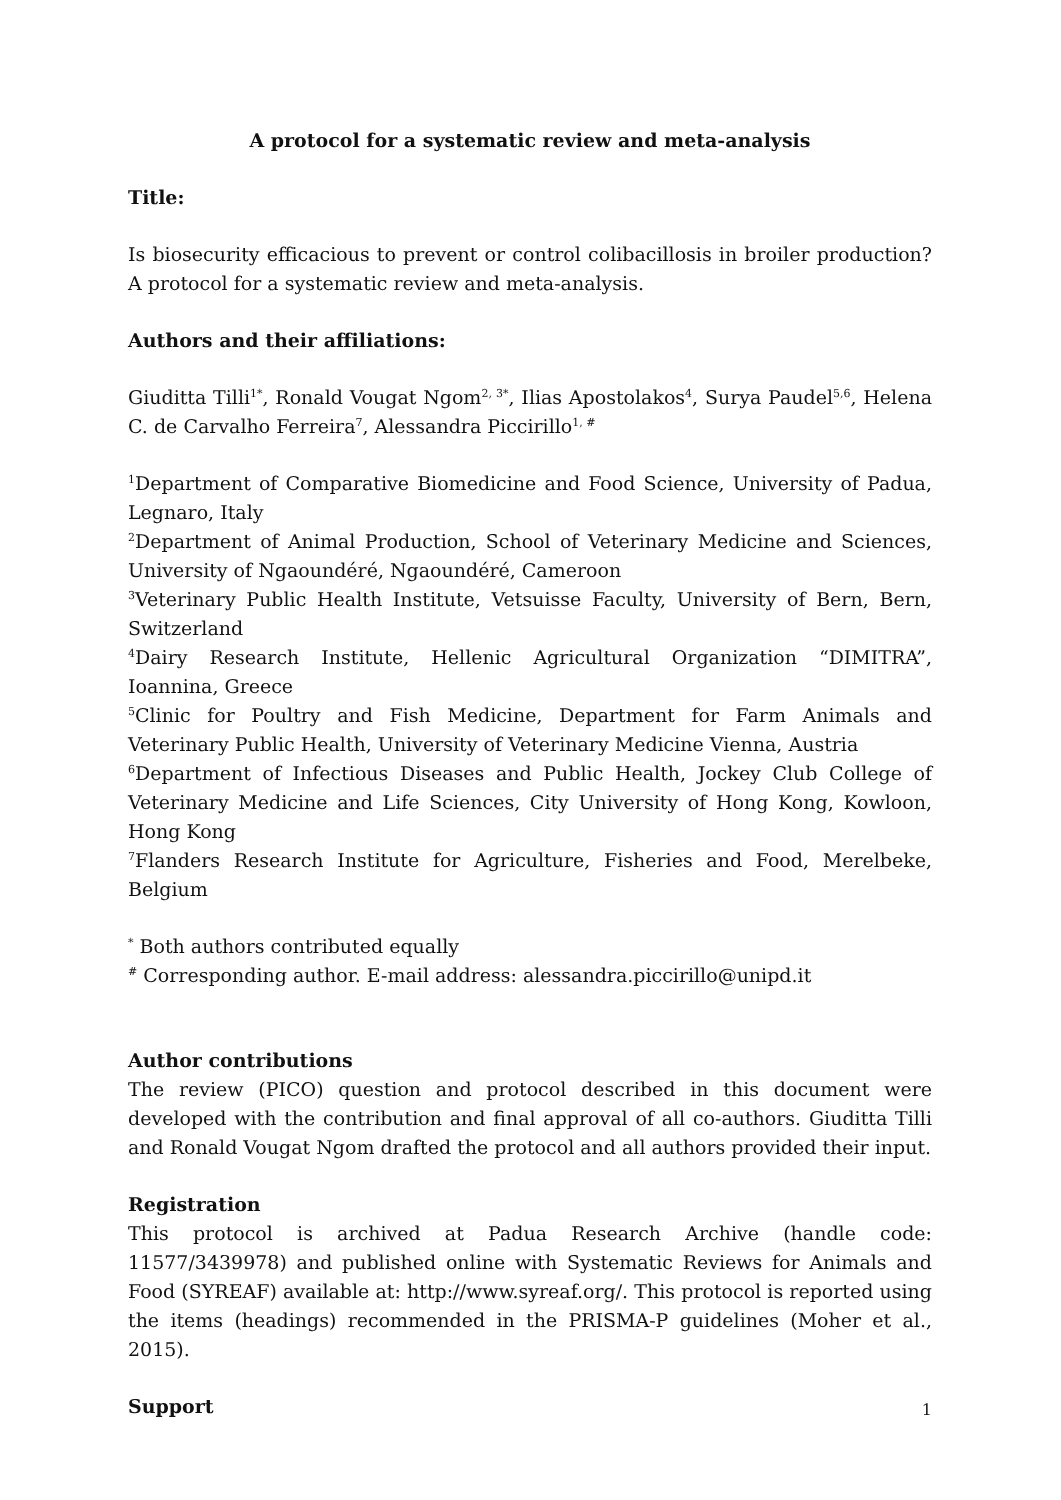A protocol for a systematic review and meta-analysis
Title:
Is biosecurity efficacious to prevent or control colibacillosis in broiler production? A protocol for a systematic review and meta-analysis.
Authors and their affiliations:
Giuditta Tilli<sup>1*</sup>, Ronald Vougat Ngom<sup>2, 3*</sup>, Ilias Apostolakos<sup>4</sup>, Surya Paudel<sup>5,6</sup>, Helena C. de Carvalho Ferreira<sup>7</sup>, Alessandra Piccirillo<sup>1, #</sup>
<sup>1</sup> Department of Comparative Biomedicine and Food Science, University of Padua, Legnaro, Italy
<sup>2</sup> Department of Animal Production, School of Veterinary Medicine and Sciences, University of Ngaoundéré, Ngaoundéré, Cameroon
<sup>3</sup> Veterinary Public Health Institute, Vetsuisse Faculty, University of Bern, Bern, Switzerland
<sup>4</sup> Dairy Research Institute, Hellenic Agricultural Organization “DIMITRA”, Ioannina, Greece
<sup>5</sup> Clinic for Poultry and Fish Medicine, Department for Farm Animals and Veterinary Public Health, University of Veterinary Medicine Vienna, Austria
<sup>6</sup> Department of Infectious Diseases and Public Health, Jockey Club College of Veterinary Medicine and Life Sciences, City University of Hong Kong, Kowloon, Hong Kong
<sup>7</sup> Flanders Research Institute for Agriculture, Fisheries and Food, Merelbeke, Belgium
<sup>*</sup> Both authors contributed equally
<sup>#</sup> Corresponding author. E-mail address: alessandra.piccirillo@unipd.it
Author contributions
The review (PICO) question and protocol described in this document were developed with the contribution and final approval of all co-authors. Giuditta Tilli and Ronald Vougat Ngom drafted the protocol and all authors provided their input.
Registration
This protocol is archived at Padua Research Archive (handle code: 11577/3439978) and published online with Systematic Reviews for Animals and Food (SYREAF) available at: http://www.syreaf.org/. This protocol is reported using the items (headings) recommended in the PRISMA-P guidelines (Moher et al., 2015).
Support
1